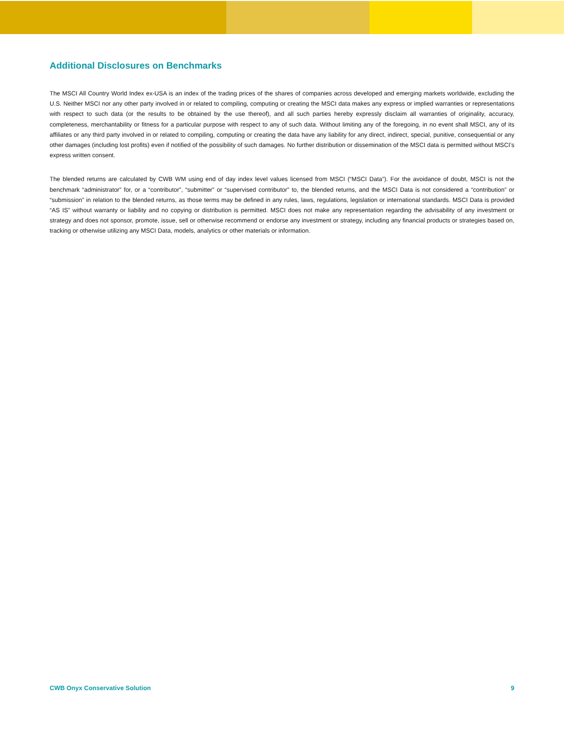Additional Disclosures on Benchmarks
The MSCI All Country World Index ex-USA is an index of the trading prices of the shares of companies across developed and emerging markets worldwide, excluding the U.S. Neither MSCI nor any other party involved in or related to compiling, computing or creating the MSCI data makes any express or implied warranties or representations with respect to such data (or the results to be obtained by the use thereof), and all such parties hereby expressly disclaim all warranties of originality, accuracy, completeness, merchantability or fitness for a particular purpose with respect to any of such data. Without limiting any of the foregoing, in no event shall MSCI, any of its affiliates or any third party involved in or related to compiling, computing or creating the data have any liability for any direct, indirect, special, punitive, consequential or any other damages (including lost profits) even if notified of the possibility of such damages. No further distribution or dissemination of the MSCI data is permitted without MSCI’s express written consent.
The blended returns are calculated by CWB WM using end of day index level values licensed from MSCI (“MSCI Data”). For the avoidance of doubt, MSCI is not the benchmark “administrator” for, or a “contributor”, “submitter” or “supervised contributor” to, the blended returns, and the MSCI Data is not considered a “contribution” or “submission” in relation to the blended returns, as those terms may be defined in any rules, laws, regulations, legislation or international standards. MSCI Data is provided “AS IS” without warranty or liability and no copying or distribution is permitted. MSCI does not make any representation regarding the advisability of any investment or strategy and does not sponsor, promote, issue, sell or otherwise recommend or endorse any investment or strategy, including any financial products or strategies based on, tracking or otherwise utilizing any MSCI Data, models, analytics or other materials or information.
CWB Onyx Conservative Solution 9